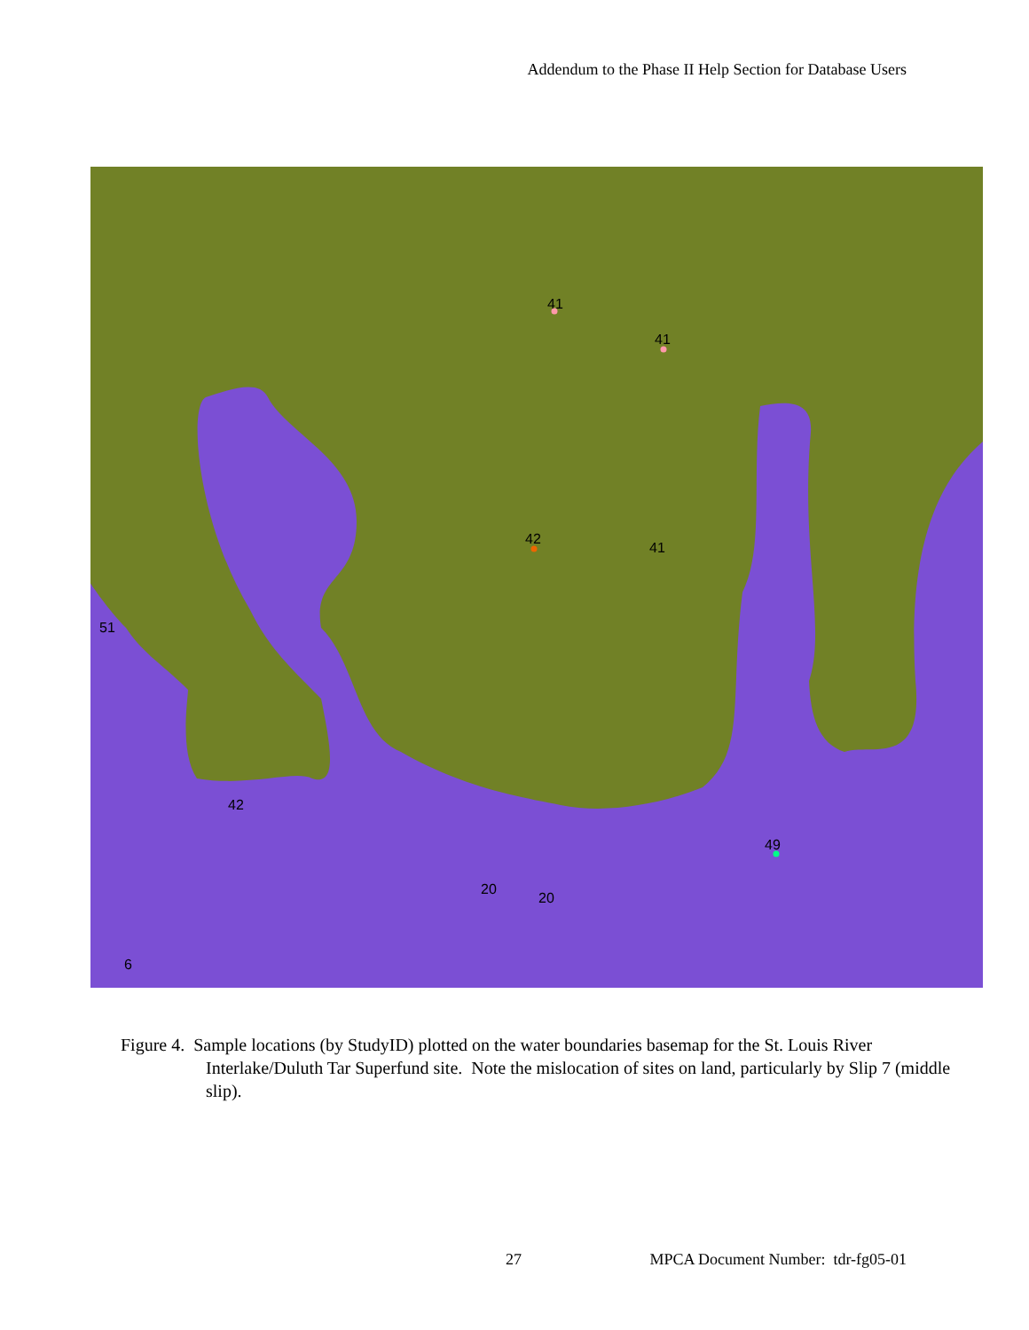Addendum to the Phase II Help Section for Database Users
41
41
42
41
20
20
49
51
42
6
Figure 4. Sample locations (by StudyID) plotted on the water boundaries basemap for the St. Louis River Interlake/Duluth Tar Superfund site. Note the mislocation of sites on land, particularly by Slip 7 (middle slip).
27 MPCA Document Number: tdr-fg05-01